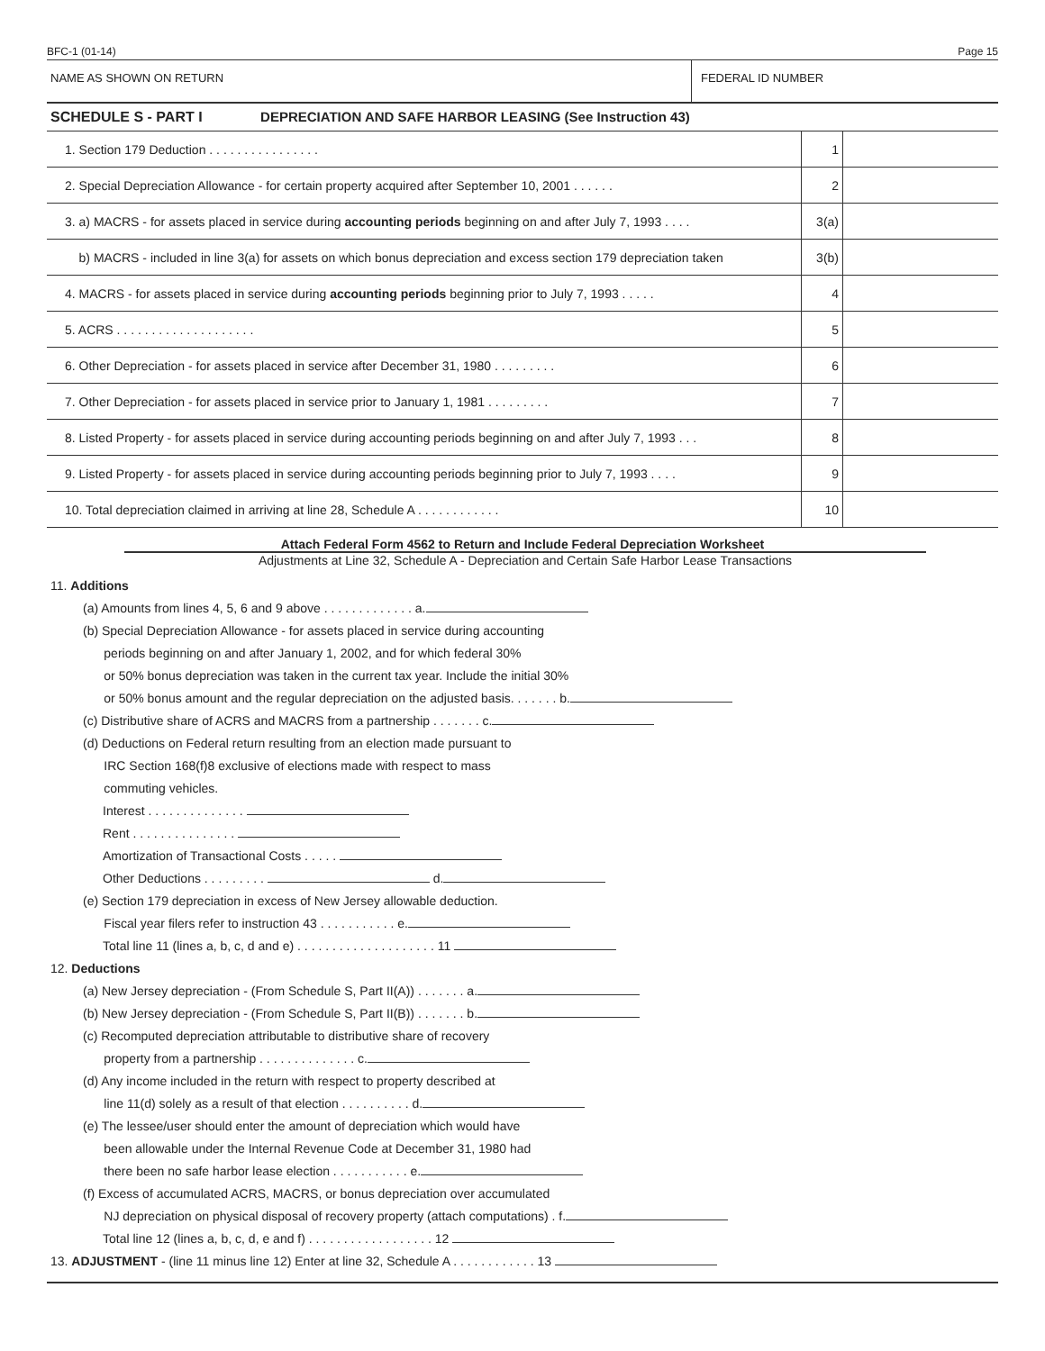BFC-1 (01-14) Page 15
NAME AS SHOWN ON RETURN FEDERAL ID NUMBER
SCHEDULE S - PART I DEPRECIATION AND SAFE HARBOR LEASING (See Instruction 43)
| 1. Section 179 Deduction . . . . . . . . . . . . . . . . | 1 | |
| 2. Special Depreciation Allowance - for certain property acquired after September 10, 2001 . . . . . . | 2 | |
| 3. a) MACRS - for assets placed in service during accounting periods beginning on and after July 7, 1993 . . . . | 3(a) | |
| b) MACRS - included in line 3(a) for assets on which bonus depreciation and excess section 179 depreciation taken | 3(b) | |
| 4. MACRS - for assets placed in service during accounting periods beginning prior to July 7, 1993 . . . . . | 4 | |
| 5. ACRS . . . . . . . . . . . . . . . . . . . . | 5 | |
| 6. Other Depreciation - for assets placed in service after December 31, 1980 . . . . . . . . . | 6 | |
| 7. Other Depreciation - for assets placed in service prior to January 1, 1981 . . . . . . . . . | 7 | |
| 8. Listed Property - for assets placed in service during accounting periods beginning on and after July 7, 1993 . . . | 8 | |
| 9. Listed Property - for assets placed in service during accounting periods beginning prior to July 7, 1993 . . . . | 9 | |
| 10. Total depreciation claimed in arriving at line 28, Schedule A . . . . . . . . . . . . | 10 | |
Attach Federal Form 4562 to Return and Include Federal Depreciation Worksheet
Adjustments at Line 32, Schedule A - Depreciation and Certain Safe Harbor Lease Transactions
11. Additions
(a) Amounts from lines 4, 5, 6 and 9 above . . . . . . . . . . . . . a.
(b) Special Depreciation Allowance - for assets placed in service during accounting
periods beginning on and after January 1, 2002, and for which federal 30%
or 50% bonus depreciation was taken in the current tax year. Include the initial 30%
or 50% bonus amount and the regular depreciation on the adjusted basis. . . . . . . b.
(c) Distributive share of ACRS and MACRS from a partnership . . . . . . . c.
(d) Deductions on Federal return resulting from an election made pursuant to
IRC Section 168(f)8 exclusive of elections made with respect to mass
commuting vehicles.
Interest . . . . . . . . . . . . . .
Rent . . . . . . . . . . . . . . .
Amortization of Transactional Costs . . . . .
Other Deductions . . . . . . . . . d.
(e) Section 179 depreciation in excess of New Jersey allowable deduction.
Fiscal year filers refer to instruction 43 . . . . . . . . . . . e.
Total line 11 (lines a, b, c, d and e) . . . . . . . . . . . . . . . . . . . . 11
12. Deductions
(a) New Jersey depreciation - (From Schedule S, Part II(A)) . . . . . . . a.
(b) New Jersey depreciation - (From Schedule S, Part II(B)) . . . . . . . b.
(c) Recomputed depreciation attributable to distributive share of recovery
property from a partnership . . . . . . . . . . . . . . c.
(d) Any income included in the return with respect to property described at
line 11(d) solely as a result of that election . . . . . . . . . . d.
(e) The lessee/user should enter the amount of depreciation which would have
been allowable under the Internal Revenue Code at December 31, 1980 had
there been no safe harbor lease election . . . . . . . . . . . e.
(f) Excess of accumulated ACRS, MACRS, or bonus depreciation over accumulated
NJ depreciation on physical disposal of recovery property (attach computations) . f.
Total line 12 (lines a, b, c, d, e and f) . . . . . . . . . . . . . . . . . . 12
13. ADJUSTMENT - (line 11 minus line 12) Enter at line 32, Schedule A . . . . . . . . . . . . 13